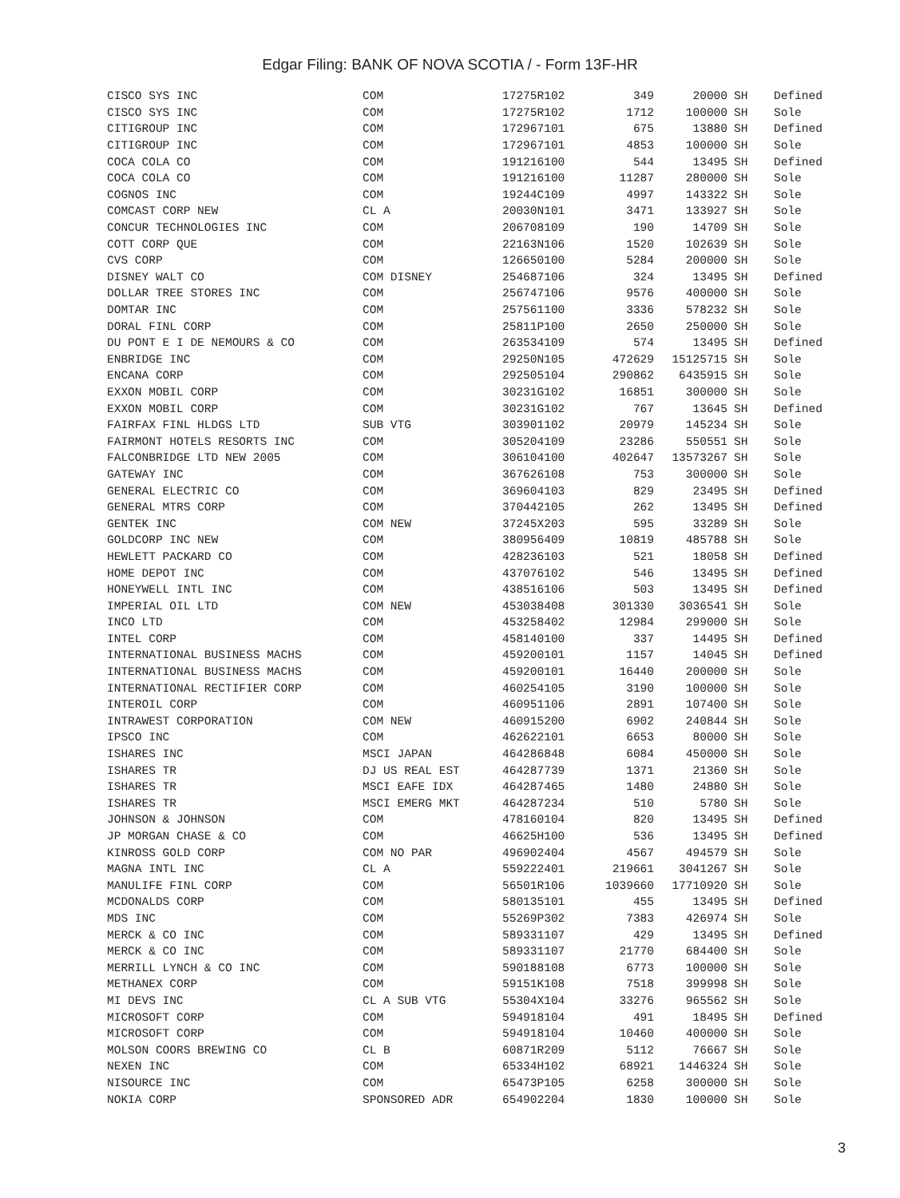Edgar Filing: BANK OF NOVA SCOTIA / - Form 13F-HR
| CISCO SYS INC | COM | 17275R102 | 349 | 20000 | SH | Defined |
| CISCO SYS INC | COM | 17275R102 | 1712 | 100000 | SH | Sole |
| CITIGROUP INC | COM | 172967101 | 675 | 13880 | SH | Defined |
| CITIGROUP INC | COM | 172967101 | 4853 | 100000 | SH | Sole |
| COCA COLA CO | COM | 191216100 | 544 | 13495 | SH | Defined |
| COCA COLA CO | COM | 191216100 | 11287 | 280000 | SH | Sole |
| COGNOS INC | COM | 19244C109 | 4997 | 143322 | SH | Sole |
| COMCAST CORP NEW | CL A | 20030N101 | 3471 | 133927 | SH | Sole |
| CONCUR TECHNOLOGIES INC | COM | 206708109 | 190 | 14709 | SH | Sole |
| COTT CORP QUE | COM | 22163N106 | 1520 | 102639 | SH | Sole |
| CVS CORP | COM | 126650100 | 5284 | 200000 | SH | Sole |
| DISNEY WALT CO | COM DISNEY | 254687106 | 324 | 13495 | SH | Defined |
| DOLLAR TREE STORES INC | COM | 256747106 | 9576 | 400000 | SH | Sole |
| DOMTAR INC | COM | 257561100 | 3336 | 578232 | SH | Sole |
| DORAL FINL CORP | COM | 25811P100 | 2650 | 250000 | SH | Sole |
| DU PONT E I DE NEMOURS & CO | COM | 263534109 | 574 | 13495 | SH | Defined |
| ENBRIDGE INC | COM | 29250N105 | 472629 | 15125715 | SH | Sole |
| ENCANA CORP | COM | 292505104 | 290862 | 6435915 | SH | Sole |
| EXXON MOBIL CORP | COM | 30231G102 | 16851 | 300000 | SH | Sole |
| EXXON MOBIL CORP | COM | 30231G102 | 767 | 13645 | SH | Defined |
| FAIRFAX FINL HLDGS LTD | SUB VTG | 303901102 | 20979 | 145234 | SH | Sole |
| FAIRMONT HOTELS RESORTS INC | COM | 305204109 | 23286 | 550551 | SH | Sole |
| FALCONBRIDGE LTD NEW 2005 | COM | 306104100 | 402647 | 13573267 | SH | Sole |
| GATEWAY INC | COM | 367626108 | 753 | 300000 | SH | Sole |
| GENERAL ELECTRIC CO | COM | 369604103 | 829 | 23495 | SH | Defined |
| GENERAL MTRS CORP | COM | 370442105 | 262 | 13495 | SH | Defined |
| GENTEK INC | COM NEW | 37245X203 | 595 | 33289 | SH | Sole |
| GOLDCORP INC NEW | COM | 380956409 | 10819 | 485788 | SH | Sole |
| HEWLETT PACKARD CO | COM | 428236103 | 521 | 18058 | SH | Defined |
| HOME DEPOT INC | COM | 437076102 | 546 | 13495 | SH | Defined |
| HONEYWELL INTL INC | COM | 438516106 | 503 | 13495 | SH | Defined |
| IMPERIAL OIL LTD | COM NEW | 453038408 | 301330 | 3036541 | SH | Sole |
| INCO LTD | COM | 453258402 | 12984 | 299000 | SH | Sole |
| INTEL CORP | COM | 458140100 | 337 | 14495 | SH | Defined |
| INTERNATIONAL BUSINESS MACHS | COM | 459200101 | 1157 | 14045 | SH | Defined |
| INTERNATIONAL BUSINESS MACHS | COM | 459200101 | 16440 | 200000 | SH | Sole |
| INTERNATIONAL RECTIFIER CORP | COM | 460254105 | 3190 | 100000 | SH | Sole |
| INTEROIL CORP | COM | 460951106 | 2891 | 107400 | SH | Sole |
| INTRAWEST CORPORATION | COM NEW | 460915200 | 6902 | 240844 | SH | Sole |
| IPSCO INC | COM | 462622101 | 6653 | 80000 | SH | Sole |
| ISHARES INC | MSCI JAPAN | 464286848 | 6084 | 450000 | SH | Sole |
| ISHARES TR | DJ US REAL EST | 464287739 | 1371 | 21360 | SH | Sole |
| ISHARES TR | MSCI EAFE IDX | 464287465 | 1480 | 24880 | SH | Sole |
| ISHARES TR | MSCI EMERG MKT | 464287234 | 510 | 5780 | SH | Sole |
| JOHNSON & JOHNSON | COM | 478160104 | 820 | 13495 | SH | Defined |
| JP MORGAN CHASE & CO | COM | 46625H100 | 536 | 13495 | SH | Defined |
| KINROSS GOLD CORP | COM NO PAR | 496902404 | 4567 | 494579 | SH | Sole |
| MAGNA INTL INC | CL A | 559222401 | 219661 | 3041267 | SH | Sole |
| MANULIFE FINL CORP | COM | 56501R106 | 1039660 | 17710920 | SH | Sole |
| MCDONALDS CORP | COM | 580135101 | 455 | 13495 | SH | Defined |
| MDS INC | COM | 55269P302 | 7383 | 426974 | SH | Sole |
| MERCK & CO INC | COM | 589331107 | 429 | 13495 | SH | Defined |
| MERCK & CO INC | COM | 589331107 | 21770 | 684400 | SH | Sole |
| MERRILL LYNCH & CO INC | COM | 590188108 | 6773 | 100000 | SH | Sole |
| METHANEX CORP | COM | 59151K108 | 7518 | 399998 | SH | Sole |
| MI DEVS INC | CL A SUB VTG | 55304X104 | 33276 | 965562 | SH | Sole |
| MICROSOFT CORP | COM | 594918104 | 491 | 18495 | SH | Defined |
| MICROSOFT CORP | COM | 594918104 | 10460 | 400000 | SH | Sole |
| MOLSON COORS BREWING CO | CL B | 60871R209 | 5112 | 76667 | SH | Sole |
| NEXEN INC | COM | 65334H102 | 68921 | 1446324 | SH | Sole |
| NISOURCE INC | COM | 65473P105 | 6258 | 300000 | SH | Sole |
| NOKIA CORP | SPONSORED ADR | 654902204 | 1830 | 100000 | SH | Sole |
3